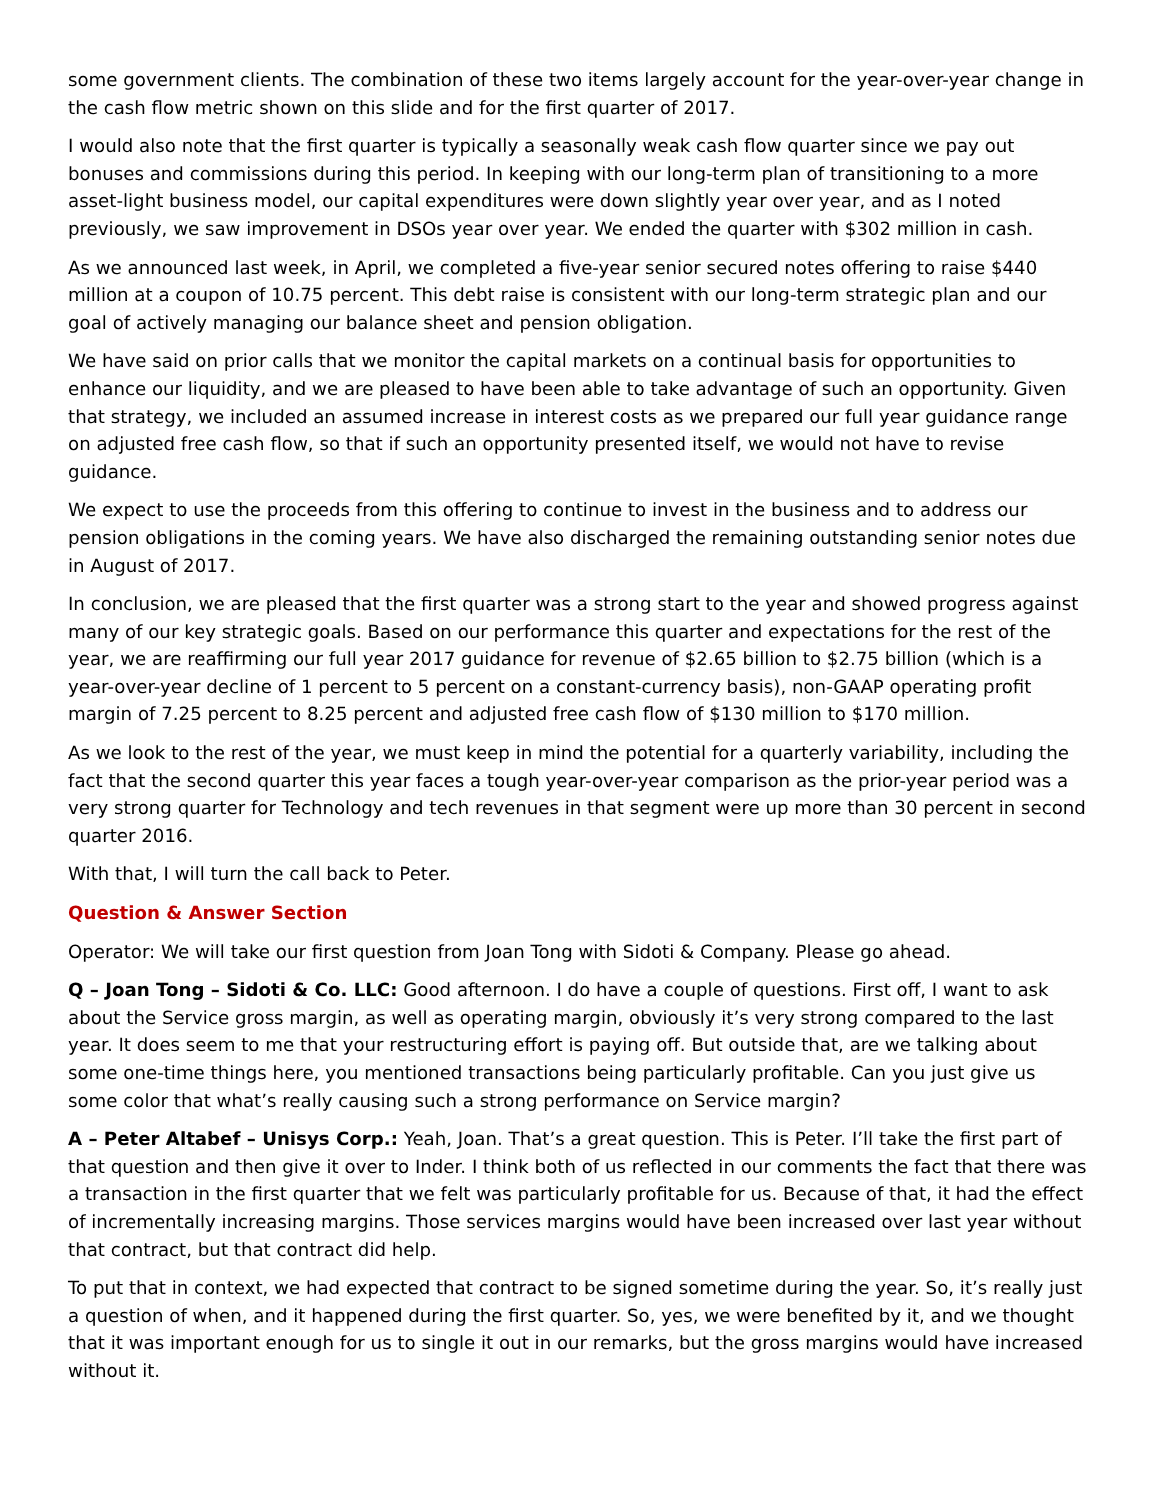some government clients. The combination of these two items largely account for the year-over-year change in the cash flow metric shown on this slide and for the first quarter of 2017.
I would also note that the first quarter is typically a seasonally weak cash flow quarter since we pay out bonuses and commissions during this period. In keeping with our long-term plan of transitioning to a more asset-light business model, our capital expenditures were down slightly year over year, and as I noted previously, we saw improvement in DSOs year over year. We ended the quarter with $302 million in cash.
As we announced last week, in April, we completed a five-year senior secured notes offering to raise $440 million at a coupon of 10.75 percent. This debt raise is consistent with our long-term strategic plan and our goal of actively managing our balance sheet and pension obligation.
We have said on prior calls that we monitor the capital markets on a continual basis for opportunities to enhance our liquidity, and we are pleased to have been able to take advantage of such an opportunity. Given that strategy, we included an assumed increase in interest costs as we prepared our full year guidance range on adjusted free cash flow, so that if such an opportunity presented itself, we would not have to revise guidance.
We expect to use the proceeds from this offering to continue to invest in the business and to address our pension obligations in the coming years. We have also discharged the remaining outstanding senior notes due in August of 2017.
In conclusion, we are pleased that the first quarter was a strong start to the year and showed progress against many of our key strategic goals. Based on our performance this quarter and expectations for the rest of the year, we are reaffirming our full year 2017 guidance for revenue of $2.65 billion to $2.75 billion (which is a year-over-year decline of 1 percent to 5 percent on a constant-currency basis), non-GAAP operating profit margin of 7.25 percent to 8.25 percent and adjusted free cash flow of $130 million to $170 million.
As we look to the rest of the year, we must keep in mind the potential for a quarterly variability, including the fact that the second quarter this year faces a tough year-over-year comparison as the prior-year period was a very strong quarter for Technology and tech revenues in that segment were up more than 30 percent in second quarter 2016.
With that, I will turn the call back to Peter.
Question & Answer Section
Operator: We will take our first question from Joan Tong with Sidoti & Company. Please go ahead.
Q – Joan Tong – Sidoti & Co. LLC: Good afternoon. I do have a couple of questions. First off, I want to ask about the Service gross margin, as well as operating margin, obviously it’s very strong compared to the last year. It does seem to me that your restructuring effort is paying off. But outside that, are we talking about some one-time things here, you mentioned transactions being particularly profitable. Can you just give us some color that what’s really causing such a strong performance on Service margin?
A – Peter Altabef – Unisys Corp.: Yeah, Joan. That’s a great question. This is Peter. I’ll take the first part of that question and then give it over to Inder. I think both of us reflected in our comments the fact that there was a transaction in the first quarter that we felt was particularly profitable for us. Because of that, it had the effect of incrementally increasing margins. Those services margins would have been increased over last year without that contract, but that contract did help.
To put that in context, we had expected that contract to be signed sometime during the year. So, it’s really just a question of when, and it happened during the first quarter. So, yes, we were benefited by it, and we thought that it was important enough for us to single it out in our remarks, but the gross margins would have increased without it.